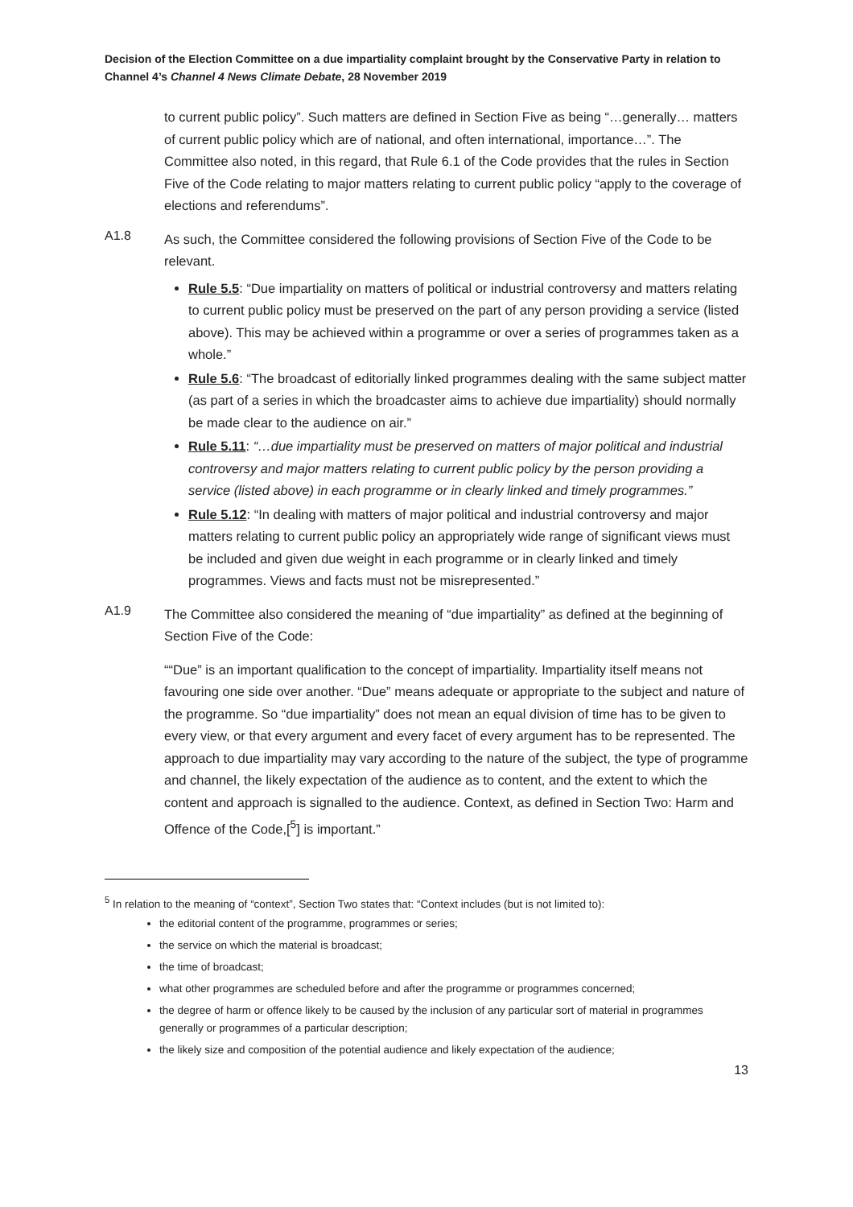Decision of the Election Committee on a due impartiality complaint brought by the Conservative Party in relation to Channel 4’s Channel 4 News Climate Debate, 28 November 2019
to current public policy”. Such matters are defined in Section Five as being “…generally… matters of current public policy which are of national, and often international, importance…”. The Committee also noted, in this regard, that Rule 6.1 of the Code provides that the rules in Section Five of the Code relating to major matters relating to current public policy “apply to the coverage of elections and referendums”.
A1.8
As such, the Committee considered the following provisions of Section Five of the Code to be relevant.
Rule 5.5: “Due impartiality on matters of political or industrial controversy and matters relating to current public policy must be preserved on the part of any person providing a service (listed above). This may be achieved within a programme or over a series of programmes taken as a whole.”
Rule 5.6: “The broadcast of editorially linked programmes dealing with the same subject matter (as part of a series in which the broadcaster aims to achieve due impartiality) should normally be made clear to the audience on air.”
Rule 5.11: “…due impartiality must be preserved on matters of major political and industrial controversy and major matters relating to current public policy by the person providing a service (listed above) in each programme or in clearly linked and timely programmes.”
Rule 5.12: “In dealing with matters of major political and industrial controversy and major matters relating to current public policy an appropriately wide range of significant views must be included and given due weight in each programme or in clearly linked and timely programmes. Views and facts must not be misrepresented.”
A1.9
The Committee also considered the meaning of “due impartiality” as defined at the beginning of Section Five of the Code:
““Due” is an important qualification to the concept of impartiality. Impartiality itself means not favouring one side over another. “Due” means adequate or appropriate to the subject and nature of the programme. So “due impartiality” does not mean an equal division of time has to be given to every view, or that every argument and every facet of every argument has to be represented. The approach to due impartiality may vary according to the nature of the subject, the type of programme and channel, the likely expectation of the audience as to content, and the extent to which the content and approach is signalled to the audience. Context, as defined in Section Two: Harm and Offence of the Code,[<sup>5</sup>] is important.”
<sup>5</sup> In relation to the meaning of “context”, Section Two states that: “Context includes (but is not limited to):
the editorial content of the programme, programmes or series;
the service on which the material is broadcast;
the time of broadcast;
what other programmes are scheduled before and after the programme or programmes concerned;
the degree of harm or offence likely to be caused by the inclusion of any particular sort of material in programmes generally or programmes of a particular description;
the likely size and composition of the potential audience and likely expectation of the audience;
13